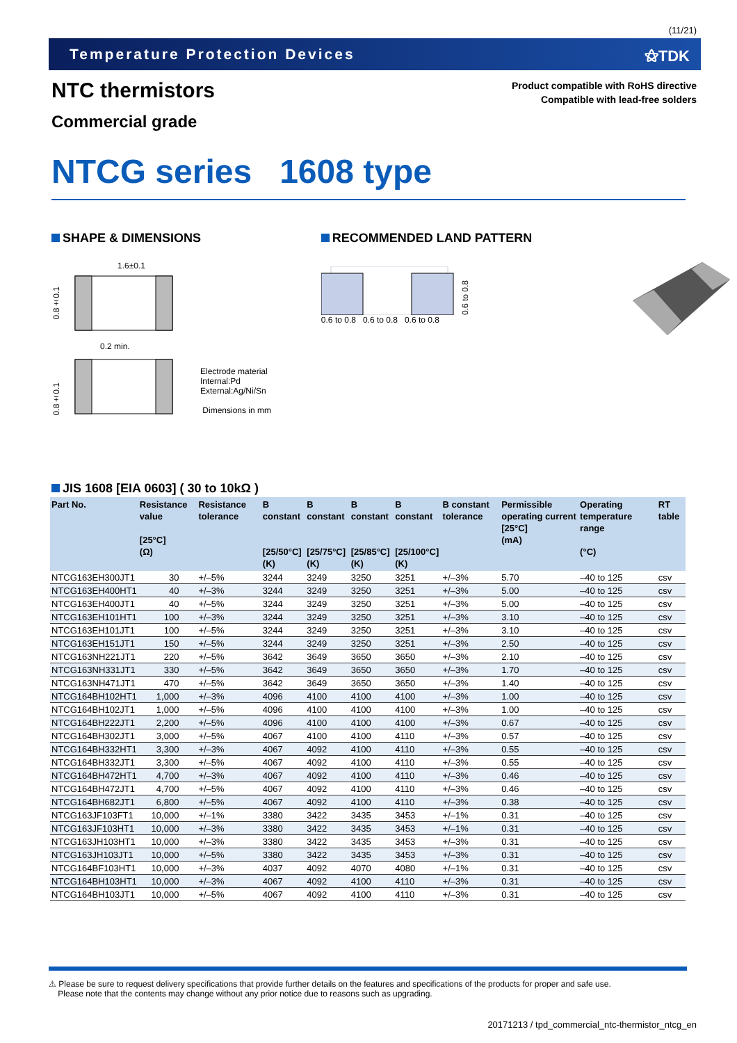(11/21)
Temperature Protection Devices ⚝TDK
NTC thermistors
Commercial grade
Product compatible with RoHS directive
Compatible with lead-free solders
NTCG series 1608 type
SHAPE & DIMENSIONS
1.6±0.1
0.8±0.1
0.2 min.
0.8±0.1
Electrode material
Internal:Pd
External:Ag/Ni/Sn
Dimensions in mm
RECOMMENDED LAND PATTERN
0.6 to 0.8
0.6 to 0.8 0.6 to 0.8 0.6 to 0.8
JIS 1608 [EIA 0603] ( 30 to 10kΩ )
| Part No. | Resistance value [25°C] (Ω) | Resistance tolerance | B constant [25/50°C] (K) | B constant [25/75°C] (K) | B constant [25/85°C] (K) | B constant [25/100°C] (K) | B constant tolerance | Permissible operating current [25°C] (mA) | Operating temperature range (°C) | RT table |
| --- | --- | --- | --- | --- | --- | --- | --- | --- | --- | --- |
| NTCG163EH300JT1 | 30 | +/–5% | 3244 | 3249 | 3250 | 3251 | +/–3% | 5.70 | –40 to 125 | csv |
| NTCG163EH400HT1 | 40 | +/–3% | 3244 | 3249 | 3250 | 3251 | +/–3% | 5.00 | –40 to 125 | csv |
| NTCG163EH400JT1 | 40 | +/–5% | 3244 | 3249 | 3250 | 3251 | +/–3% | 5.00 | –40 to 125 | csv |
| NTCG163EH101HT1 | 100 | +/–3% | 3244 | 3249 | 3250 | 3251 | +/–3% | 3.10 | –40 to 125 | csv |
| NTCG163EH101JT1 | 100 | +/–5% | 3244 | 3249 | 3250 | 3251 | +/–3% | 3.10 | –40 to 125 | csv |
| NTCG163EH151JT1 | 150 | +/–5% | 3244 | 3249 | 3250 | 3251 | +/–3% | 2.50 | –40 to 125 | csv |
| NTCG163NH221JT1 | 220 | +/–5% | 3642 | 3649 | 3650 | 3650 | +/–3% | 2.10 | –40 to 125 | csv |
| NTCG163NH331JT1 | 330 | +/–5% | 3642 | 3649 | 3650 | 3650 | +/–3% | 1.70 | –40 to 125 | csv |
| NTCG163NH471JT1 | 470 | +/–5% | 3642 | 3649 | 3650 | 3650 | +/–3% | 1.40 | –40 to 125 | csv |
| NTCG164BH102HT1 | 1,000 | +/–3% | 4096 | 4100 | 4100 | 4100 | +/–3% | 1.00 | –40 to 125 | csv |
| NTCG164BH102JT1 | 1,000 | +/–5% | 4096 | 4100 | 4100 | 4100 | +/–3% | 1.00 | –40 to 125 | csv |
| NTCG164BH222JT1 | 2,200 | +/–5% | 4096 | 4100 | 4100 | 4100 | +/–3% | 0.67 | –40 to 125 | csv |
| NTCG164BH302JT1 | 3,000 | +/–5% | 4067 | 4100 | 4100 | 4110 | +/–3% | 0.57 | –40 to 125 | csv |
| NTCG164BH332HT1 | 3,300 | +/–3% | 4067 | 4092 | 4100 | 4110 | +/–3% | 0.55 | –40 to 125 | csv |
| NTCG164BH332JT1 | 3,300 | +/–5% | 4067 | 4092 | 4100 | 4110 | +/–3% | 0.55 | –40 to 125 | csv |
| NTCG164BH472HT1 | 4,700 | +/–3% | 4067 | 4092 | 4100 | 4110 | +/–3% | 0.46 | –40 to 125 | csv |
| NTCG164BH472JT1 | 4,700 | +/–5% | 4067 | 4092 | 4100 | 4110 | +/–3% | 0.46 | –40 to 125 | csv |
| NTCG164BH682JT1 | 6,800 | +/–5% | 4067 | 4092 | 4100 | 4110 | +/–3% | 0.38 | –40 to 125 | csv |
| NTCG163JF103FT1 | 10,000 | +/–1% | 3380 | 3422 | 3435 | 3453 | +/–1% | 0.31 | –40 to 125 | csv |
| NTCG163JF103HT1 | 10,000 | +/–3% | 3380 | 3422 | 3435 | 3453 | +/–1% | 0.31 | –40 to 125 | csv |
| NTCG163JH103HT1 | 10,000 | +/–3% | 3380 | 3422 | 3435 | 3453 | +/–3% | 0.31 | –40 to 125 | csv |
| NTCG163JH103JT1 | 10,000 | +/–5% | 3380 | 3422 | 3435 | 3453 | +/–3% | 0.31 | –40 to 125 | csv |
| NTCG164BF103HT1 | 10,000 | +/–3% | 4037 | 4092 | 4070 | 4080 | +/–1% | 0.31 | –40 to 125 | csv |
| NTCG164BH103HT1 | 10,000 | +/–3% | 4067 | 4092 | 4100 | 4110 | +/–3% | 0.31 | –40 to 125 | csv |
| NTCG164BH103JT1 | 10,000 | +/–5% | 4067 | 4092 | 4100 | 4110 | +/–3% | 0.31 | –40 to 125 | csv |
⚠ Please be sure to request delivery specifications that provide further details on the features and specifications of the products for proper and safe use.
Please note that the contents may change without any prior notice due to reasons such as upgrading.
20171213 / tpd_commercial_ntc-thermistor_ntcg_en